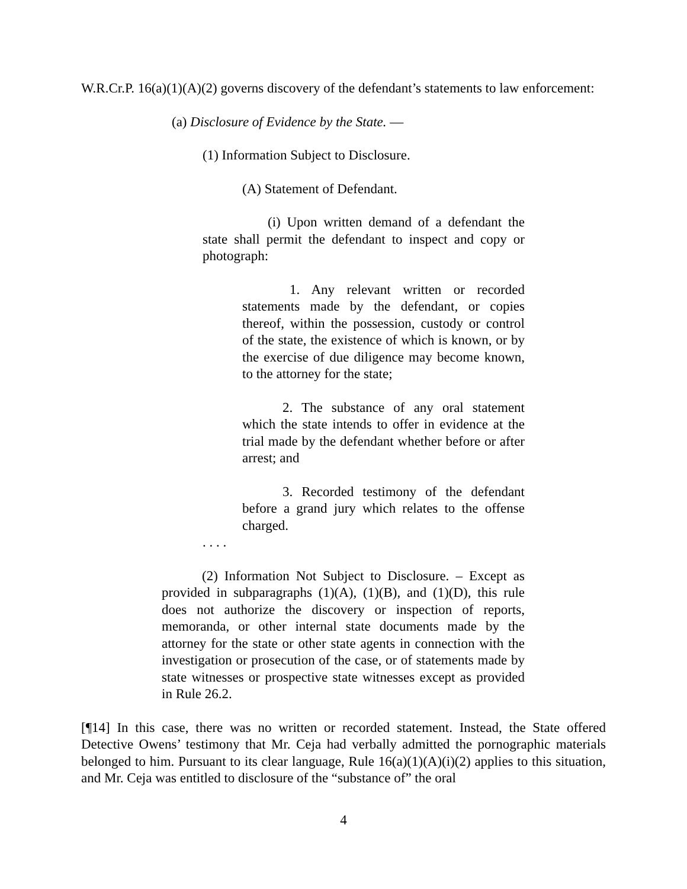W.R.Cr.P. 16(a)(1)(A)(2) governs discovery of the defendant’s statements to law enforcement:
(a) Disclosure of Evidence by the State. —
(1) Information Subject to Disclosure.
(A) Statement of Defendant.
(i) Upon written demand of a defendant the state shall permit the defendant to inspect and copy or photograph:
1. Any relevant written or recorded statements made by the defendant, or copies thereof, within the possession, custody or control of the state, the existence of which is known, or by the exercise of due diligence may become known, to the attorney for the state;
2. The substance of any oral statement which the state intends to offer in evidence at the trial made by the defendant whether before or after arrest; and
3. Recorded testimony of the defendant before a grand jury which relates to the offense charged.
. . . .
(2) Information Not Subject to Disclosure. – Except as provided in subparagraphs (1)(A), (1)(B), and (1)(D), this rule does not authorize the discovery or inspection of reports, memoranda, or other internal state documents made by the attorney for the state or other state agents in connection with the investigation or prosecution of the case, or of statements made by state witnesses or prospective state witnesses except as provided in Rule 26.2.
[¶14] In this case, there was no written or recorded statement. Instead, the State offered Detective Owens’ testimony that Mr. Ceja had verbally admitted the pornographic materials belonged to him. Pursuant to its clear language, Rule 16(a)(1)(A)(i)(2) applies to this situation, and Mr. Ceja was entitled to disclosure of the “substance of” the oral
4